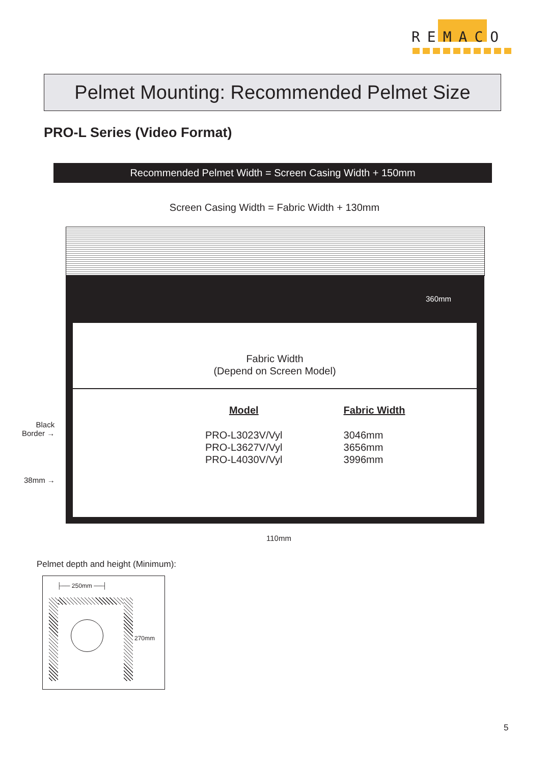REMACO
Pelmet Mounting: Recommended Pelmet Size
PRO-L Series (Video Format)
Recommended Pelmet Width = Screen Casing Width + 150mm
Screen Casing Width = Fabric Width + 130mm
360mm
Fabric Width
(Depend on Screen Model)
| Model | Fabric Width |
| --- | --- |
| PRO-L3023V/Vyl | 3046mm |
| PRO-L3627V/Vyl | 3656mm |
| PRO-L4030V/Vyl | 3996mm |
Black
Border →
38mm →
110mm
Pelmet depth and height (Minimum):
├── 250mm ──┤
270mm
5